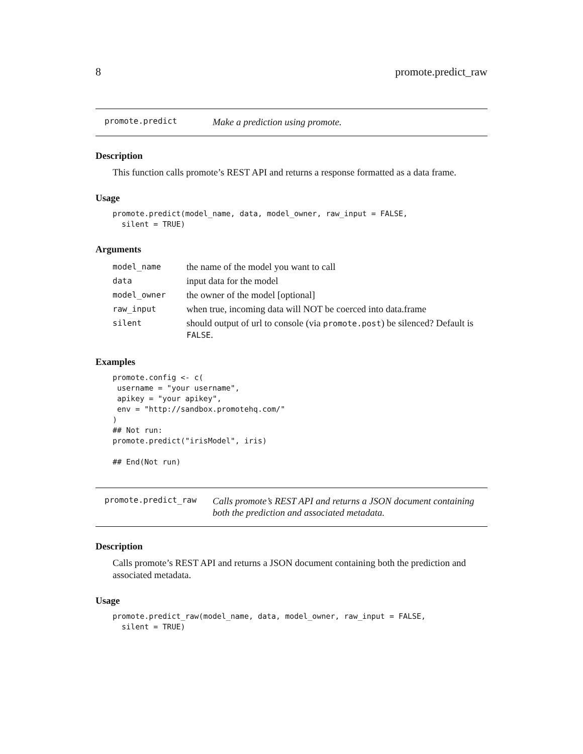8 promote.predict_raw
promote.predict Make a prediction using promote.
Description
This function calls promote’s REST API and returns a response formatted as a data frame.
Usage
promote.predict(model_name, data, model_owner, raw_input = FALSE,
  silent = TRUE)
Arguments
| model_name | the name of the model you want to call |
| data | input data for the model |
| model_owner | the owner of the model [optional] |
| raw_input | when true, incoming data will NOT be coerced into data.frame |
| silent | should output of url to console (via promote.post ) be silenced? Default is FALSE . |
Examples
promote.config <- c(
 username = "your username",
 apikey = "your apikey",
 env = "http://sandbox.promotehq.com/"
)
## Not run:
promote.predict("irisModel", iris)

## End(Not run)
promote.predict_raw Calls promote’s REST API and returns a JSON document containing both the prediction and associated metadata.
Description
Calls promote’s REST API and returns a JSON document containing both the prediction and associated metadata.
Usage
promote.predict_raw(model_name, data, model_owner, raw_input = FALSE,
  silent = TRUE)